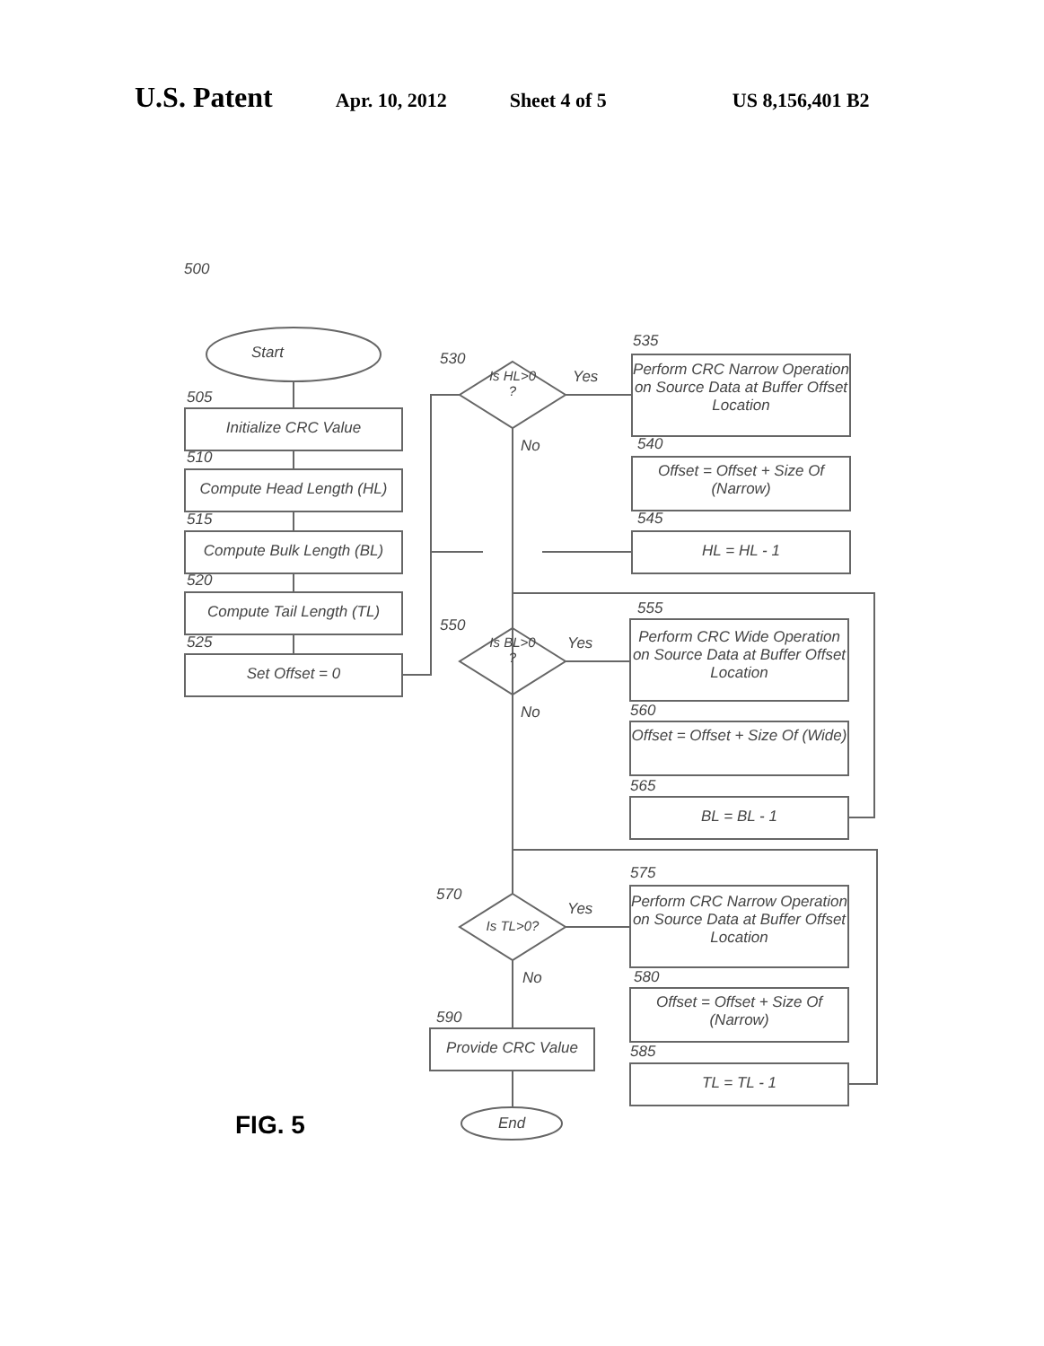U.S. Patent Apr. 10, 2012 Sheet 4 of 5 US 8,156,401 B2
500
Start
505
Initialize CRC Value
510
Compute Head Length (HL)
515
Compute Bulk Length (BL)
520
Compute Tail Length (TL)
525
Set Offset = 0
530
Is HL>0 ?
Yes
No
535
Perform CRC Narrow Operation on Source Data at Buffer Offset Location
540
Offset = Offset + Size Of (Narrow)
545
HL = HL - 1
550
Is BL>0 ?
Yes
No
555
Perform CRC Wide Operation on Source Data at Buffer Offset Location
560
Offset = Offset + Size Of (Wide)
565
BL = BL - 1
570
Is TL>0?
Yes
No
575
Perform CRC Narrow Operation on Source Data at Buffer Offset Location
580
Offset = Offset + Size Of (Narrow)
585
TL = TL - 1
590
Provide CRC Value
End
FIG. 5